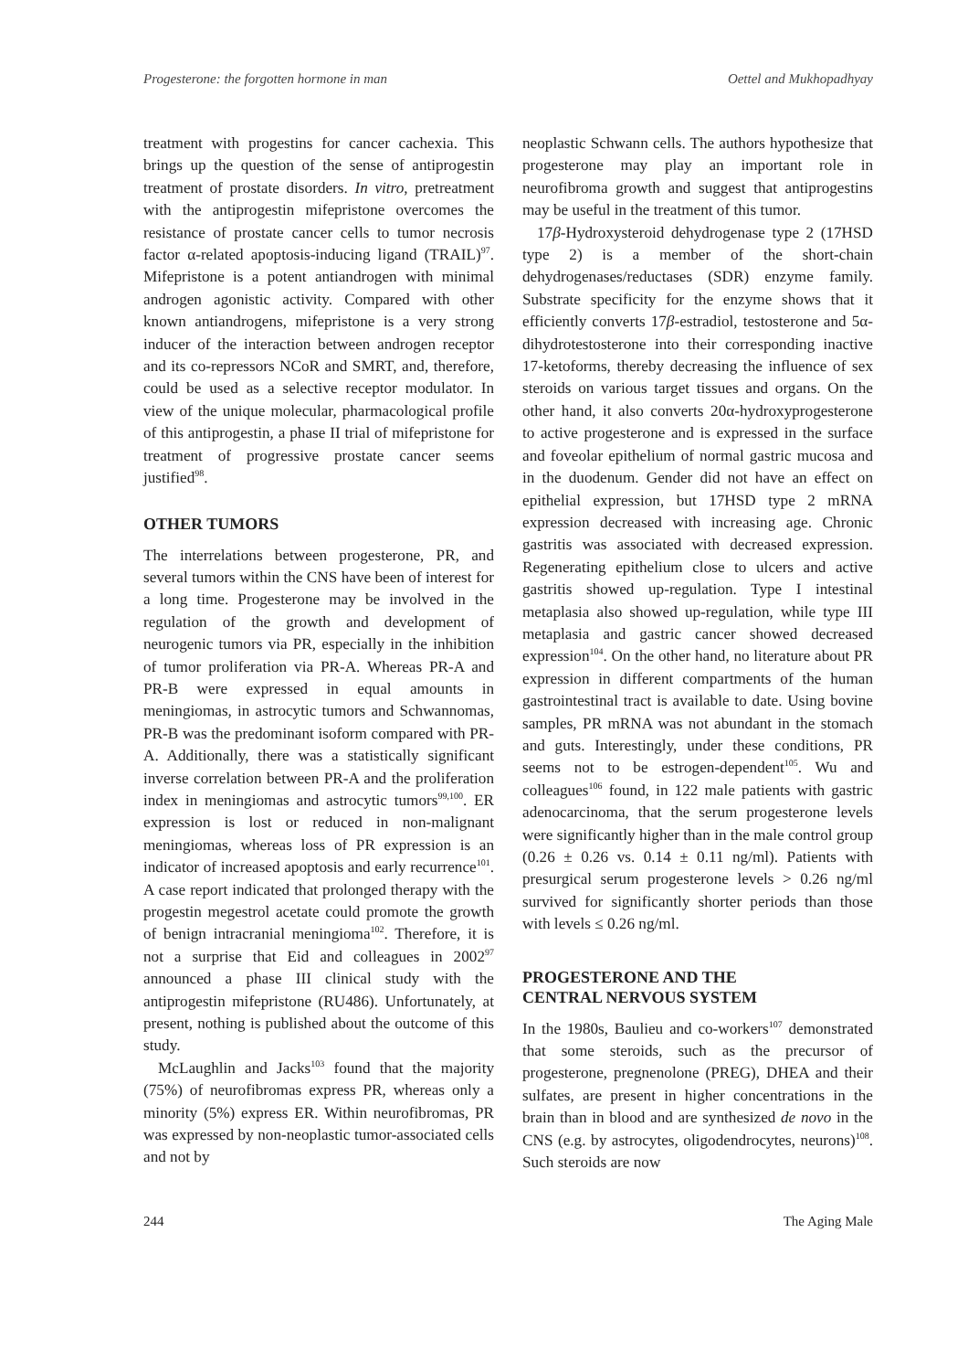Progesterone: the forgotten hormone in man Oettel and Mukhopadhyay
treatment with progestins for cancer cachexia. This brings up the question of the sense of antiprogestin treatment of prostate disorders. In vitro, pretreatment with the antiprogestin mifepristone overcomes the resistance of prostate cancer cells to tumor necrosis factor α-related apoptosis-inducing ligand (TRAIL)<sup>97</sup>. Mifepristone is a potent antiandrogen with minimal androgen agonistic activity. Compared with other known antiandrogens, mifepristone is a very strong inducer of the interaction between androgen receptor and its co-repressors NCoR and SMRT, and, therefore, could be used as a selective receptor modulator. In view of the unique molecular, pharmacological profile of this antiprogestin, a phase II trial of mifepristone for treatment of progressive prostate cancer seems justified<sup>98</sup>.
OTHER TUMORS
The interrelations between progesterone, PR, and several tumors within the CNS have been of interest for a long time. Progesterone may be involved in the regulation of the growth and development of neurogenic tumors via PR, especially in the inhibition of tumor proliferation via PR-A. Whereas PR-A and PR-B were expressed in equal amounts in meningiomas, in astrocytic tumors and Schwannomas, PR-B was the predominant isoform compared with PR-A. Additionally, there was a statistically significant inverse correlation between PR-A and the proliferation index in meningiomas and astrocytic tumors<sup>99,100</sup>. ER expression is lost or reduced in non-malignant meningiomas, whereas loss of PR expression is an indicator of increased apoptosis and early recurrence<sup>101</sup>. A case report indicated that prolonged therapy with the progestin megestrol acetate could promote the growth of benign intracranial meningioma<sup>102</sup>. Therefore, it is not a surprise that Eid and colleagues in 2002<sup>97</sup> announced a phase III clinical study with the antiprogestin mifepristone (RU486). Unfortunately, at present, nothing is published about the outcome of this study.
McLaughlin and Jacks<sup>103</sup> found that the majority (75%) of neurofibromas express PR, whereas only a minority (5%) express ER. Within neurofibromas, PR was expressed by non-neoplastic tumor-associated cells and not by
neoplastic Schwann cells. The authors hypothesize that progesterone may play an important role in neurofibroma growth and suggest that antiprogestins may be useful in the treatment of this tumor.
17β-Hydroxysteroid dehydrogenase type 2 (17HSD type 2) is a member of the short-chain dehydrogenases/reductases (SDR) enzyme family. Substrate specificity for the enzyme shows that it efficiently converts 17β-estradiol, testosterone and 5α-dihydrotestosterone into their corresponding inactive 17-ketoforms, thereby decreasing the influence of sex steroids on various target tissues and organs. On the other hand, it also converts 20α-hydroxyprogesterone to active progesterone and is expressed in the surface and foveolar epithelium of normal gastric mucosa and in the duodenum. Gender did not have an effect on epithelial expression, but 17HSD type 2 mRNA expression decreased with increasing age. Chronic gastritis was associated with decreased expression. Regenerating epithelium close to ulcers and active gastritis showed up-regulation. Type I intestinal metaplasia also showed up-regulation, while type III metaplasia and gastric cancer showed decreased expression<sup>104</sup>. On the other hand, no literature about PR expression in different compartments of the human gastrointestinal tract is available to date. Using bovine samples, PR mRNA was not abundant in the stomach and guts. Interestingly, under these conditions, PR seems not to be estrogen-dependent<sup>105</sup>. Wu and colleagues<sup>106</sup> found, in 122 male patients with gastric adenocarcinoma, that the serum progesterone levels were significantly higher than in the male control group (0.26 ± 0.26 vs. 0.14 ± 0.11 ng/ml). Patients with presurgical serum progesterone levels > 0.26 ng/ml survived for significantly shorter periods than those with levels ≤ 0.26 ng/ml.
PROGESTERONE AND THE
CENTRAL NERVOUS SYSTEM
In the 1980s, Baulieu and co-workers<sup>107</sup> demonstrated that some steroids, such as the precursor of progesterone, pregnenolone (PREG), DHEA and their sulfates, are present in higher concentrations in the brain than in blood and are synthesized de novo in the CNS (e.g. by astrocytes, oligodendrocytes, neurons)<sup>108</sup>. Such steroids are now
244 The Aging Male